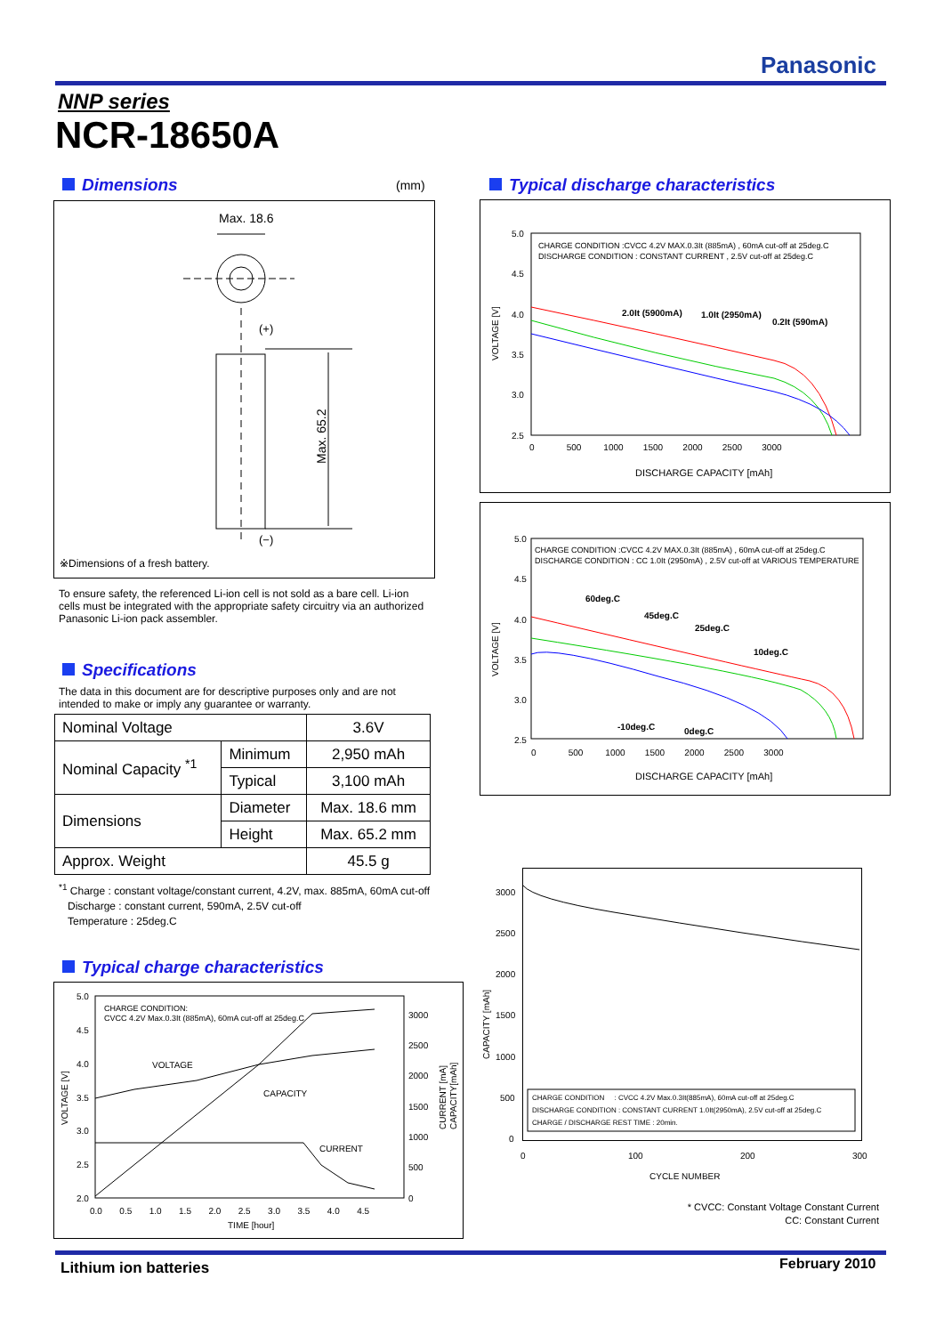Panasonic
NNP series
NCR-18650A
Dimensions (mm)
Max. 18.6
(+)
Max. 65.2
(−)
※Dimensions of a fresh battery.
To ensure safety, the referenced Li-ion cell is not sold as a bare cell. Li-ion cells must be integrated with the appropriate safety circuitry via an authorized Panasonic Li-ion pack assembler.
Specifications
The data in this document are for descriptive purposes only and are not intended to make or imply any guarantee or warranty.
| Nominal Voltage | | 3.6V |
| Nominal Capacity <sup>*1</sup> | Minimum | 2,950 mAh |
| | Typical | 3,100 mAh |
| Dimensions | Diameter | Max. 18.6 mm |
| | Height | Max. 65.2 mm |
| Approx. Weight | | 45.5 g |
<sup>*1</sup> Charge : constant voltage/constant current, 4.2V, max. 885mA, 60mA cut-off
Discharge : constant current, 590mA, 2.5V cut-off
Temperature : 25deg.C
Typical charge characteristics
5.0
4.5
4.0
3.5
3.0
2.5
2.0
3000
2500
2000
1500
1000
500
0
0.0 0.5 1.0 1.5 2.0 2.5 3.0 3.5 4.0 4.5
TIME [hour]
VOLTAGE [V]
CURRENT [mA]
CAPACITY[mAh]
CHARGE CONDITION:
CVCC 4.2V Max.0.3It (885mA), 60mA cut-off at 25deg.C
VOLTAGE
CAPACITY
CURRENT
Typical discharge characteristics
5.0
4.5
4.0
3.5
3.0
2.5
0 500 1000 1500 2000 2500 3000
DISCHARGE CAPACITY [mAh]
VOLTAGE [V]
CHARGE CONDITION :CVCC 4.2V MAX.0.3It (885mA) , 60mA cut-off at 25deg.C
DISCHARGE CONDITION : CONSTANT CURRENT , 2.5V cut-off at 25deg.C
2.0It (5900mA)
1.0It (2950mA)
0.2It (590mA)
5.0
4.5
4.0
3.5
3.0
2.5
0 500 1000 1500 2000 2500 3000
DISCHARGE CAPACITY [mAh]
VOLTAGE [V]
CHARGE CONDITION :CVCC 4.2V MAX.0.3It (885mA) , 60mA cut-off at 25deg.C
DISCHARGE CONDITION : CC 1.0It (2950mA) , 2.5V cut-off at VARIOUS TEMPERATURE
60deg.C
45deg.C
25deg.C
10deg.C
-10deg.C
0deg.C
3000
2500
2000
1500
1000
500
0
0
100
200
300
CYCLE NUMBER
CAPACITY [mAh]
CHARGE CONDITION : CVCC 4.2V Max.0.3It(885mA), 60mA cut-off at 25deg.C
DISCHARGE CONDITION : CONSTANT CURRENT 1.0It(2950mA), 2.5V cut-off at 25deg.C
CHARGE / DISCHARGE REST TIME : 20min.
* CVCC: Constant Voltage Constant Current
CC: Constant Current
Lithium ion batteries February 2010